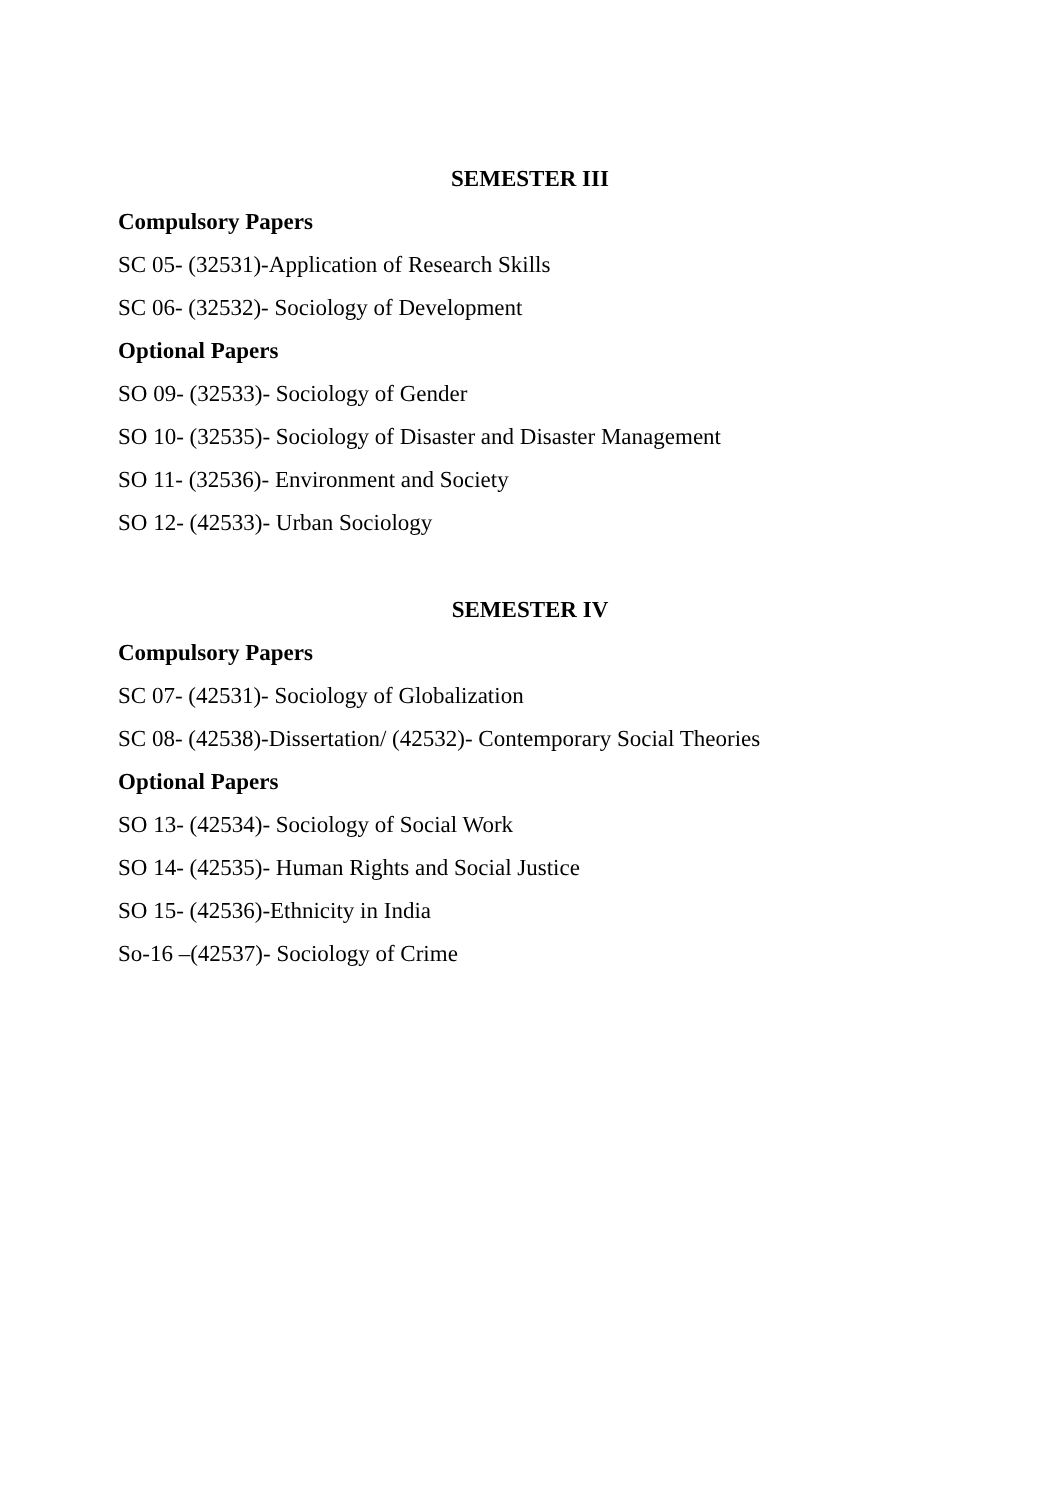SEMESTER III
Compulsory Papers
SC 05- (32531)-Application of Research Skills
SC 06- (32532)- Sociology of Development
Optional Papers
SO 09- (32533)- Sociology of Gender
SO 10- (32535)- Sociology of Disaster and Disaster Management
SO 11- (32536)- Environment and Society
SO 12- (42533)- Urban Sociology
SEMESTER IV
Compulsory Papers
SC 07- (42531)- Sociology of Globalization
SC 08- (42538)-Dissertation/ (42532)- Contemporary Social Theories
Optional Papers
SO 13- (42534)- Sociology of Social Work
SO 14- (42535)- Human Rights and Social Justice
SO 15- (42536)-Ethnicity in India
So-16 –(42537)- Sociology of Crime